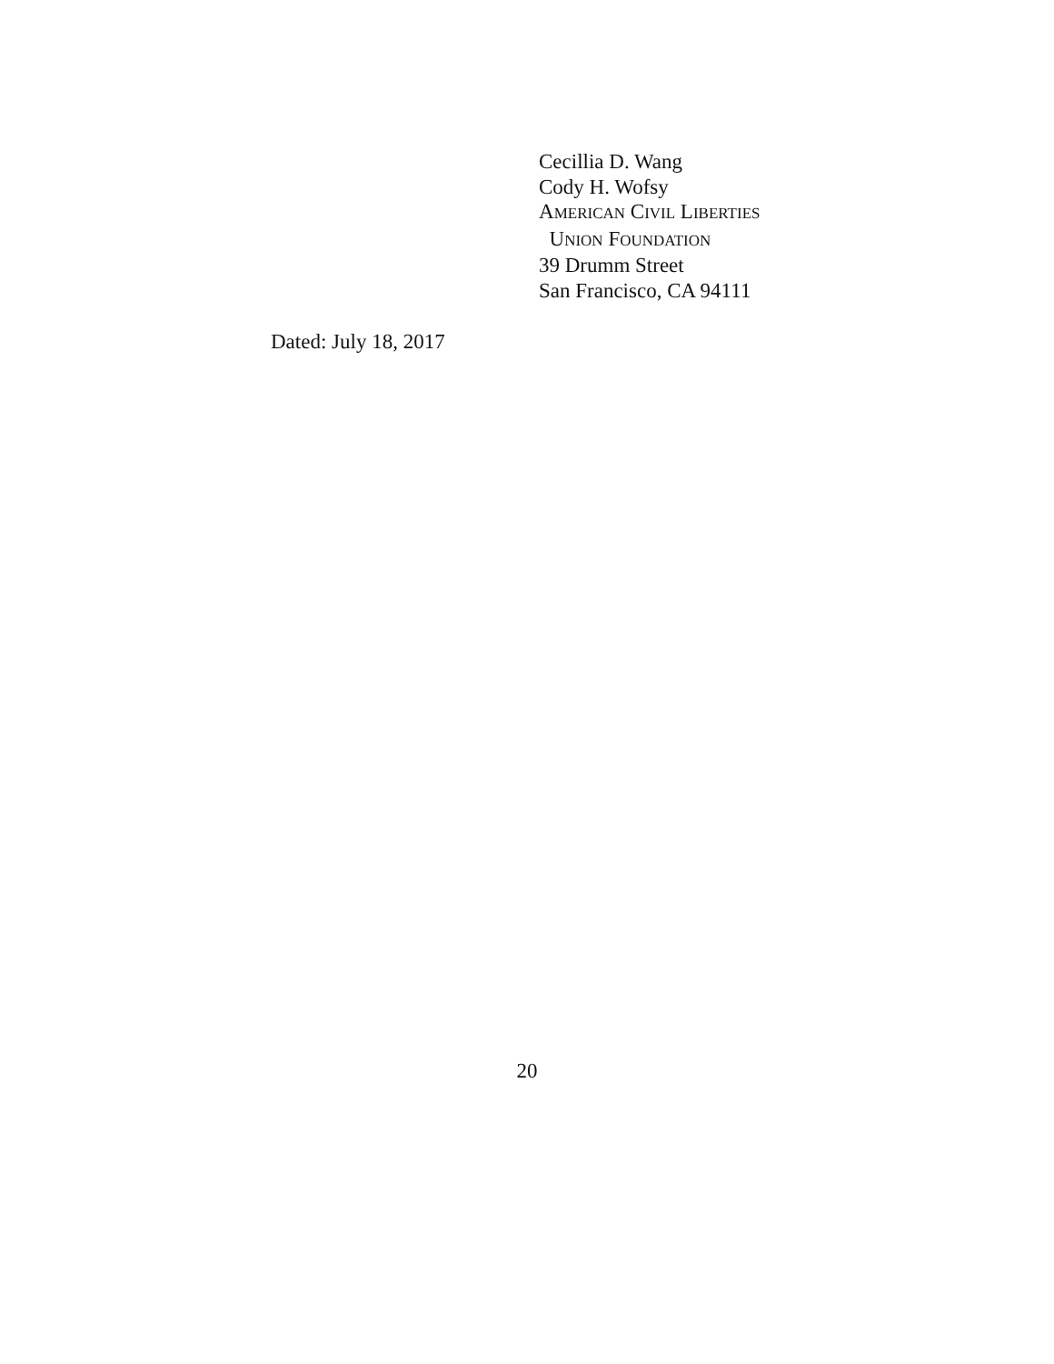Cecillia D. Wang
Cody H. Wofsy
AMERICAN CIVIL LIBERTIES
UNION FOUNDATION
39 Drumm Street
San Francisco, CA 94111
Dated: July 18, 2017
20